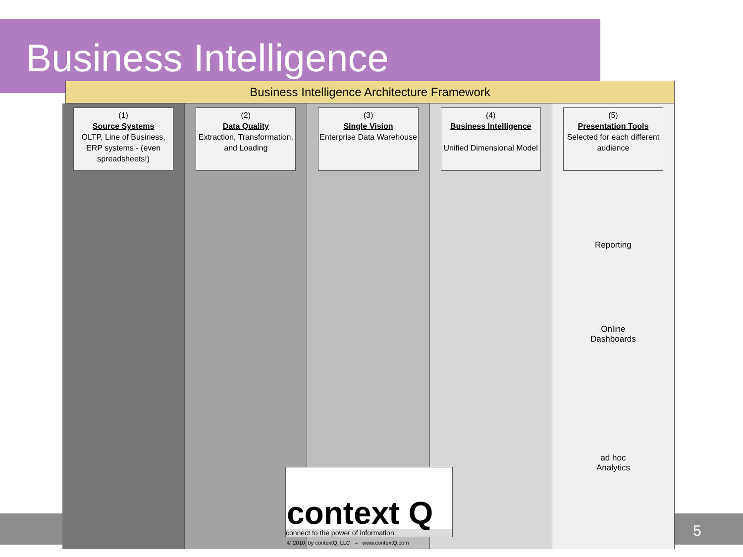Business Intelligence
Business Intelligence Architecture Framework
(1)
Source Systems
OLTP, Line of Business, ERP systems - (even spreadsheets!)
(2)
Data Quality
Extraction, Transformation, and Loading
(3)
Single Vision
Enterprise Data Warehouse
(4)
Business Intelligence
Unified Dimensional Model
(5)
Presentation Tools
Selected for each different audience
Reporting
Online
Dashboards
ad hoc
Analytics
context Q
connect to the power of information
© 2010, by contextQ, LLC – www.contextQ.com
5